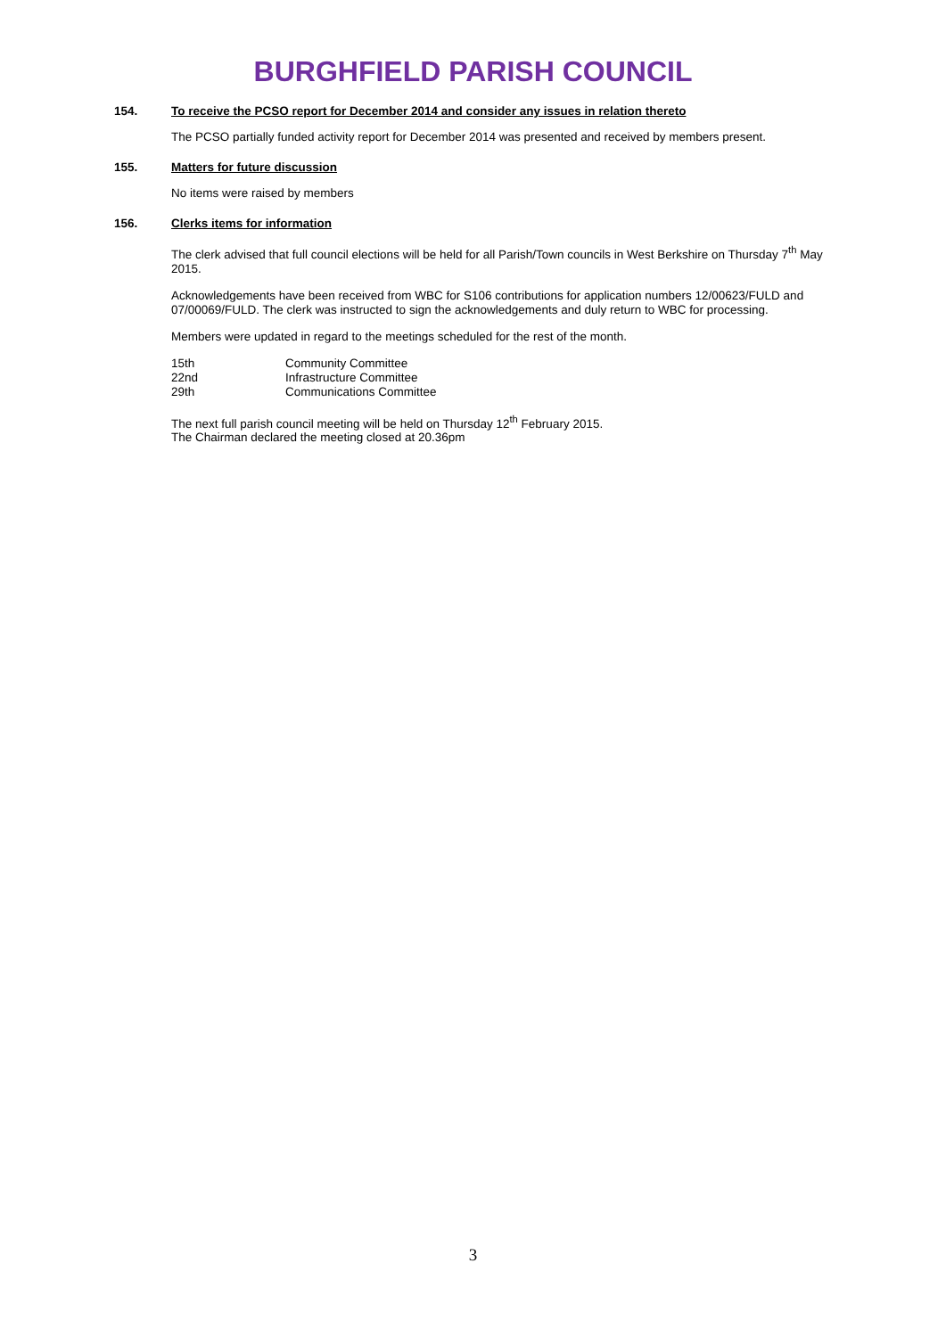BURGHFIELD PARISH COUNCIL
154. To receive the PCSO report for December 2014 and consider any issues in relation thereto
The PCSO partially funded activity report for December 2014 was presented and received by members present.
155. Matters for future discussion
No items were raised by members
156. Clerks items for information
The clerk advised that full council elections will be held for all Parish/Town councils in West Berkshire on Thursday 7<sup>th</sup> May 2015.
Acknowledgements have been received from WBC for S106 contributions for application numbers 12/00623/FULD and 07/00069/FULD. The clerk was instructed to sign the acknowledgements and duly return to WBC for processing.
Members were updated in regard to the meetings scheduled for the rest of the month.
| 15th | Community Committee |
| 22nd | Infrastructure Committee |
| 29th | Communications Committee |
The next full parish council meeting will be held on Thursday 12<sup>th</sup> February 2015.
The Chairman declared the meeting closed at 20.36pm
3